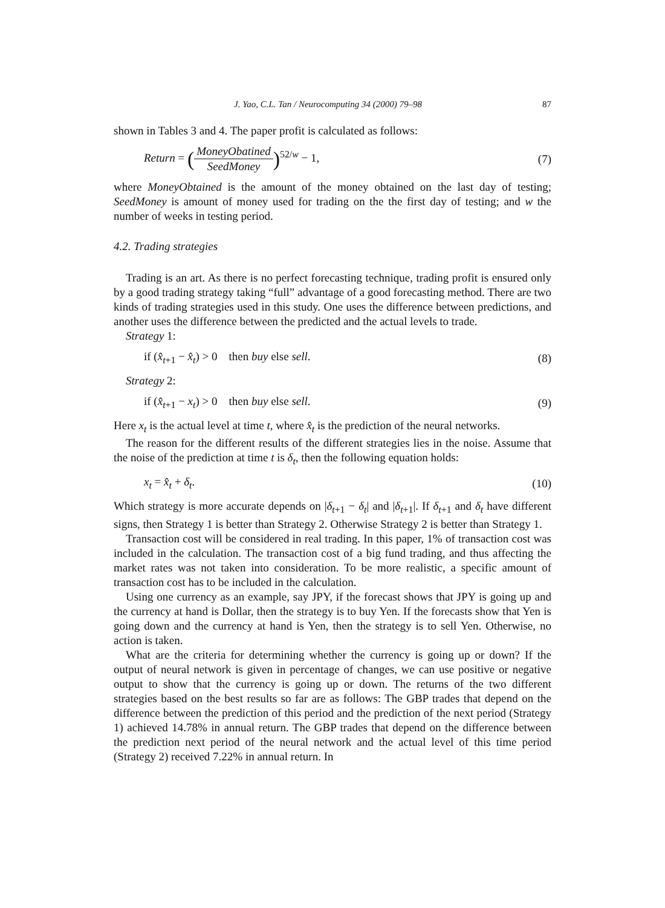J. Yao, C.L. Tan / Neurocomputing 34 (2000) 79–98 87
shown in Tables 3 and 4. The paper profit is calculated as follows:
Return = (MoneyObatined SeedMoney)<sup>52/w</sup> − 1, (7)
where MoneyObtained is the amount of the money obtained on the last day of testing; SeedMoney is amount of money used for trading on the the first day of testing; and w the number of weeks in testing period.
4.2. Trading strategies
Trading is an art. As there is no perfect forecasting technique, trading profit is ensured only by a good trading strategy taking “full” advantage of a good forecasting method. There are two kinds of trading strategies used in this study. One uses the difference between predictions, and another uses the difference between the predicted and the actual levels to trade.
Strategy 1:
if (x̂<sub>t+1</sub> − x̂<sub>t</sub>) > 0 then buy else sell. (8)
Strategy 2:
if (x̂<sub>t+1</sub> − x<sub>t</sub>) > 0 then buy else sell. (9)
Here x<sub>t</sub> is the actual level at time t, where x̂<sub>t</sub> is the prediction of the neural networks.
The reason for the different results of the different strategies lies in the noise. Assume that the noise of the prediction at time t is δ<sub>t</sub>, then the following equation holds:
x<sub>t</sub> = x̂<sub>t</sub> + δ<sub>t</sub>. (10)
Which strategy is more accurate depends on |δ<sub>t+1</sub> − δ<sub>t</sub>| and |δ<sub>t+1</sub>|. If δ<sub>t+1</sub> and δ<sub>t</sub> have different signs, then Strategy 1 is better than Strategy 2. Otherwise Strategy 2 is better than Strategy 1.
Transaction cost will be considered in real trading. In this paper, 1% of transaction cost was included in the calculation. The transaction cost of a big fund trading, and thus affecting the market rates was not taken into consideration. To be more realistic, a specific amount of transaction cost has to be included in the calculation.
Using one currency as an example, say JPY, if the forecast shows that JPY is going up and the currency at hand is Dollar, then the strategy is to buy Yen. If the forecasts show that Yen is going down and the currency at hand is Yen, then the strategy is to sell Yen. Otherwise, no action is taken.
What are the criteria for determining whether the currency is going up or down? If the output of neural network is given in percentage of changes, we can use positive or negative output to show that the currency is going up or down. The returns of the two different strategies based on the best results so far are as follows: The GBP trades that depend on the difference between the prediction of this period and the prediction of the next period (Strategy 1) achieved 14.78% in annual return. The GBP trades that depend on the difference between the prediction next period of the neural network and the actual level of this time period (Strategy 2) received 7.22% in annual return. In